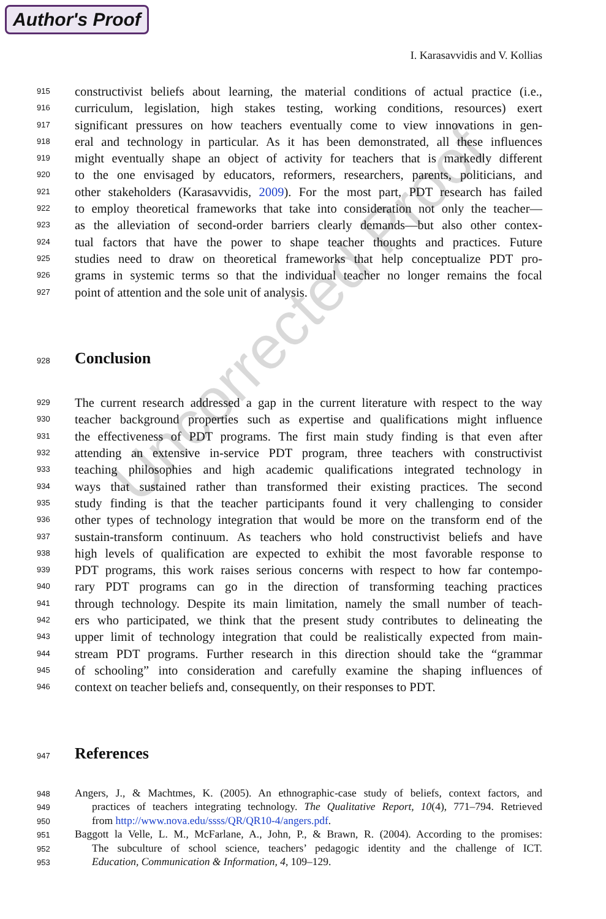Author's Proof
I. Karasavvidis and V. Kollias
915 constructivist beliefs about learning, the material conditions of actual practice (i.e.,
916 curriculum, legislation, high stakes testing, working conditions, resources) exert
917 significant pressures on how teachers eventually come to view innovations in gen-
918 eral and technology in particular. As it has been demonstrated, all these influences
919 might eventually shape an object of activity for teachers that is markedly different
920 to the one envisaged by educators, reformers, researchers, parents, politicians, and
921 other stakeholders (Karasavvidis, 2009). For the most part, PDT research has failed
922 to employ theoretical frameworks that take into consideration not only the teacher—
923 as the alleviation of second-order barriers clearly demands—but also other contex-
924 tual factors that have the power to shape teacher thoughts and practices. Future
925 studies need to draw on theoretical frameworks that help conceptualize PDT pro-
926 grams in systemic terms so that the individual teacher no longer remains the focal
927 point of attention and the sole unit of analysis.
928
Conclusion
929 The current research addressed a gap in the current literature with respect to the way
930 teacher background properties such as expertise and qualifications might influence
931 the effectiveness of PDT programs. The first main study finding is that even after
932 attending an extensive in-service PDT program, three teachers with constructivist
933 teaching philosophies and high academic qualifications integrated technology in
934 ways that sustained rather than transformed their existing practices. The second
935 study finding is that the teacher participants found it very challenging to consider
936 other types of technology integration that would be more on the transform end of the
937 sustain-transform continuum. As teachers who hold constructivist beliefs and have
938 high levels of qualification are expected to exhibit the most favorable response to
939 PDT programs, this work raises serious concerns with respect to how far contempo-
940 rary PDT programs can go in the direction of transforming teaching practices
941 through technology. Despite its main limitation, namely the small number of teach-
942 ers who participated, we think that the present study contributes to delineating the
943 upper limit of technology integration that could be realistically expected from main-
944 stream PDT programs. Further research in this direction should take the “grammar
945 of schooling” into consideration and carefully examine the shaping influences of
946 context on teacher beliefs and, consequently, on their responses to PDT.
947
References
948 Angers, J., & Machtmes, K. (2005). An ethnographic-case study of beliefs, context factors, and
949 practices of teachers integrating technology. The Qualitative Report, 10(4), 771–794. Retrieved
950 from http://www.nova.edu/ssss/QR/QR10-4/angers.pdf.
951 Baggott la Velle, L. M., McFarlane, A., John, P., & Brawn, R. (2004). According to the promises:
952 The subculture of school science, teachers’ pedagogic identity and the challenge of ICT.
953 Education, Communication & Information, 4, 109–129.
Uncorrected Proof